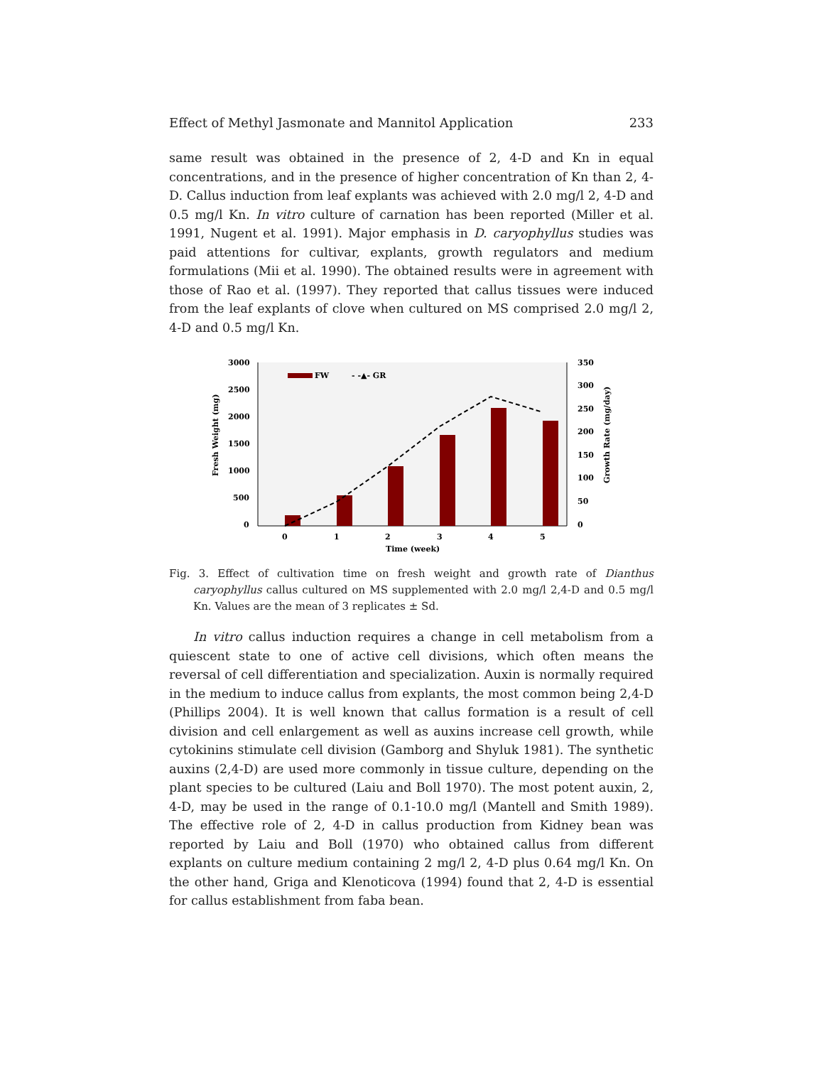Effect of Methyl Jasmonate and Mannitol Application 233
same result was obtained in the presence of 2, 4-D and Kn in equal concentrations, and in the presence of higher concentration of Kn than 2, 4-D. Callus induction from leaf explants was achieved with 2.0 mg/l 2, 4-D and 0.5 mg/l Kn. In vitro culture of carnation has been reported (Miller et al. 1991, Nugent et al. 1991). Major emphasis in D. caryophyllus studies was paid attentions for cultivar, explants, growth regulators and medium formulations (Mii et al. 1990). The obtained results were in agreement with those of Rao et al. (1997). They reported that callus tissues were induced from the leaf explants of clove when cultured on MS comprised 2.0 mg/l 2, 4-D and 0.5 mg/l Kn.
3000
2500
2000
1500
1000
500
0
350
300
250
200
150
100
50
0
Fresh Weight (mg)
Growth Rate (mg/day)
FW
- -▲- GR
0
1
2
3
4
5
Time (week)
Fig. 3. Effect of cultivation time on fresh weight and growth rate of Dianthus caryophyllus callus cultured on MS supplemented with 2.0 mg/l 2,4-D and 0.5 mg/l Kn. Values are the mean of 3 replicates ± Sd.
In vitro callus induction requires a change in cell metabolism from a quiescent state to one of active cell divisions, which often means the reversal of cell differentiation and specialization. Auxin is normally required in the medium to induce callus from explants, the most common being 2,4-D (Phillips 2004). It is well known that callus formation is a result of cell division and cell enlargement as well as auxins increase cell growth, while cytokinins stimulate cell division (Gamborg and Shyluk 1981). The synthetic auxins (2,4-D) are used more commonly in tissue culture, depending on the plant species to be cultured (Laiu and Boll 1970). The most potent auxin, 2, 4-D, may be used in the range of 0.1-10.0 mg/l (Mantell and Smith 1989). The effective role of 2, 4-D in callus production from Kidney bean was reported by Laiu and Boll (1970) who obtained callus from different explants on culture medium containing 2 mg/l 2, 4-D plus 0.64 mg/l Kn. On the other hand, Griga and Klenoticova (1994) found that 2, 4-D is essential for callus establishment from faba bean.